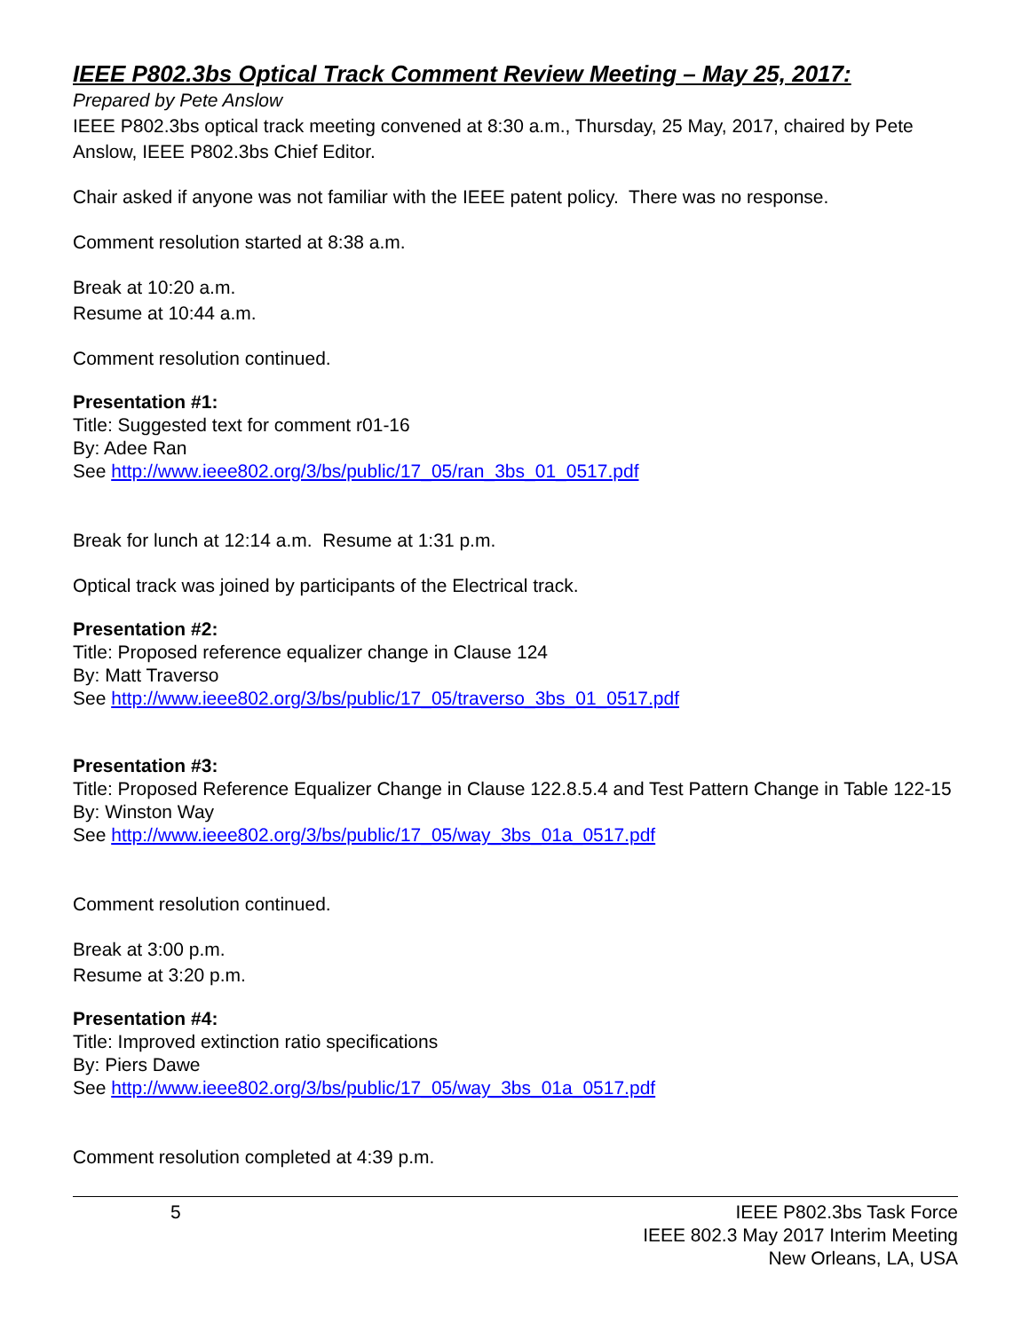IEEE P802.3bs Optical Track Comment Review Meeting – May 25, 2017:
Prepared by Pete Anslow
IEEE P802.3bs optical track meeting convened at 8:30 a.m., Thursday, 25 May, 2017, chaired by Pete Anslow, IEEE P802.3bs Chief Editor.
Chair asked if anyone was not familiar with the IEEE patent policy. There was no response.
Comment resolution started at 8:38 a.m.
Break at 10:20 a.m.
Resume at 10:44 a.m.
Comment resolution continued.
Presentation #1:
Title: Suggested text for comment r01-16
By: Adee Ran
See http://www.ieee802.org/3/bs/public/17_05/ran_3bs_01_0517.pdf
Break for lunch at 12:14 a.m. Resume at 1:31 p.m.
Optical track was joined by participants of the Electrical track.
Presentation #2:
Title: Proposed reference equalizer change in Clause 124
By: Matt Traverso
See http://www.ieee802.org/3/bs/public/17_05/traverso_3bs_01_0517.pdf
Presentation #3:
Title: Proposed Reference Equalizer Change in Clause 122.8.5.4 and Test Pattern Change in Table 122-15
By: Winston Way
See http://www.ieee802.org/3/bs/public/17_05/way_3bs_01a_0517.pdf
Comment resolution continued.
Break at 3:00 p.m.
Resume at 3:20 p.m.
Presentation #4:
Title: Improved extinction ratio specifications
By: Piers Dawe
See http://www.ieee802.org/3/bs/public/17_05/way_3bs_01a_0517.pdf
Comment resolution completed at 4:39 p.m.
5 IEEE P802.3bs Task Force
IEEE 802.3 May 2017 Interim Meeting
New Orleans, LA, USA